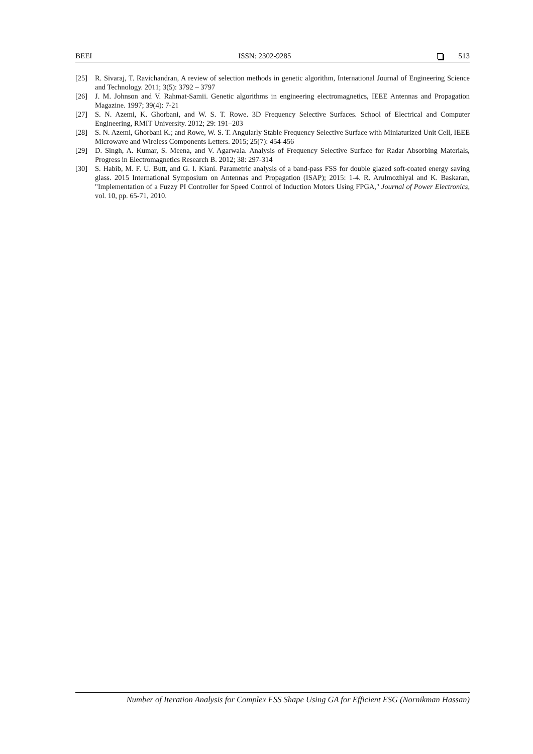BEEI ISSN: 2302-9285 513
[25] R. Sivaraj, T. Ravichandran, A review of selection methods in genetic algorithm, International Journal of Engineering Science and Technology. 2011; 3(5): 3792 – 3797
[26] J. M. Johnson and V. Rahmat-Samii. Genetic algorithms in engineering electromagnetics, IEEE Antennas and Propagation Magazine. 1997; 39(4): 7-21
[27] S. N. Azemi, K. Ghorbani, and W. S. T. Rowe. 3D Frequency Selective Surfaces. School of Electrical and Computer Engineering, RMIT University. 2012; 29: 191–203
[28] S. N. Azemi, Ghorbani K.; and Rowe, W. S. T. Angularly Stable Frequency Selective Surface with Miniaturized Unit Cell, IEEE Microwave and Wireless Components Letters. 2015; 25(7): 454-456
[29] D. Singh, A. Kumar, S. Meena, and V. Agarwala. Analysis of Frequency Selective Surface for Radar Absorbing Materials, Progress in Electromagnetics Research B. 2012; 38: 297-314
[30] S. Habib, M. F. U. Butt, and G. I. Kiani. Parametric analysis of a band-pass FSS for double glazed soft-coated energy saving glass. 2015 International Symposium on Antennas and Propagation (ISAP); 2015: 1-4. R. Arulmozhiyal and K. Baskaran, "Implementation of a Fuzzy PI Controller for Speed Control of Induction Motors Using FPGA," Journal of Power Electronics, vol. 10, pp. 65-71, 2010.
Number of Iteration Analysis for Complex FSS Shape Using GA for Efficient ESG (Nornikman Hassan)